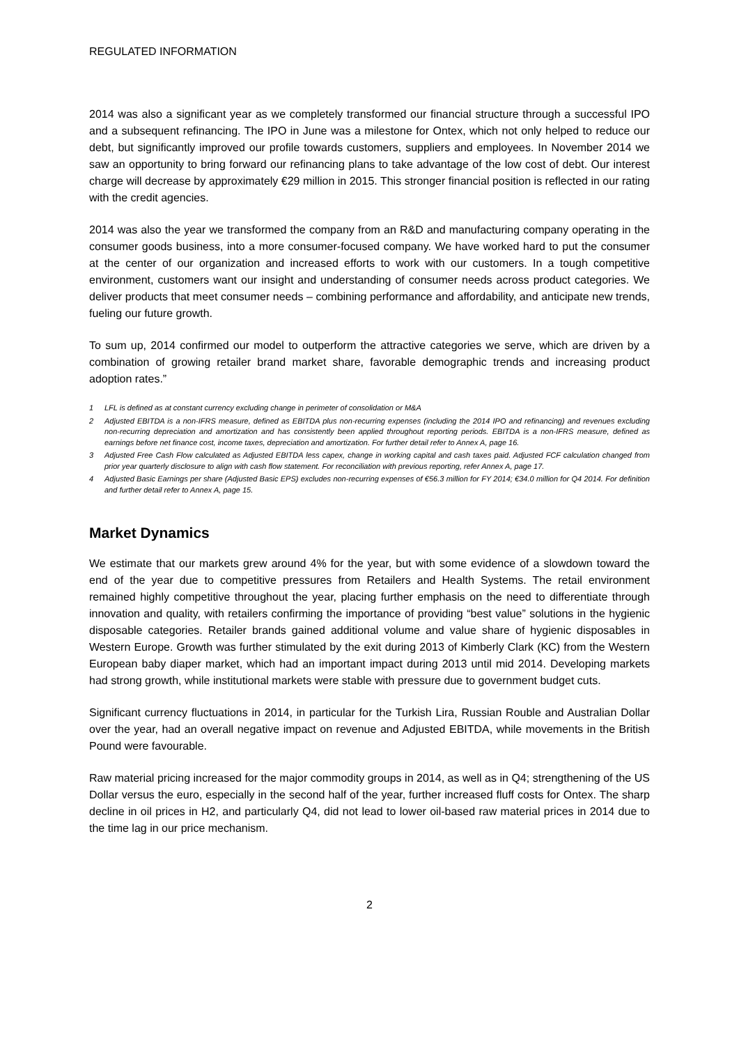REGULATED INFORMATION
2014 was also a significant year as we completely transformed our financial structure through a successful IPO and a subsequent refinancing. The IPO in June was a milestone for Ontex, which not only helped to reduce our debt, but significantly improved our profile towards customers, suppliers and employees. In November 2014 we saw an opportunity to bring forward our refinancing plans to take advantage of the low cost of debt. Our interest charge will decrease by approximately €29 million in 2015. This stronger financial position is reflected in our rating with the credit agencies.
2014 was also the year we transformed the company from an R&D and manufacturing company operating in the consumer goods business, into a more consumer-focused company. We have worked hard to put the consumer at the center of our organization and increased efforts to work with our customers. In a tough competitive environment, customers want our insight and understanding of consumer needs across product categories. We deliver products that meet consumer needs – combining performance and affordability, and anticipate new trends, fueling our future growth.
To sum up, 2014 confirmed our model to outperform the attractive categories we serve, which are driven by a combination of growing retailer brand market share, favorable demographic trends and increasing product adoption rates.”
1 LFL is defined as at constant currency excluding change in perimeter of consolidation or M&A
2 Adjusted EBITDA is a non-IFRS measure, defined as EBITDA plus non-recurring expenses (including the 2014 IPO and refinancing) and revenues excluding non-recurring depreciation and amortization and has consistently been applied throughout reporting periods. EBITDA is a non-IFRS measure, defined as earnings before net finance cost, income taxes, depreciation and amortization. For further detail refer to Annex A, page 16.
3 Adjusted Free Cash Flow calculated as Adjusted EBITDA less capex, change in working capital and cash taxes paid. Adjusted FCF calculation changed from prior year quarterly disclosure to align with cash flow statement. For reconciliation with previous reporting, refer Annex A, page 17.
4 Adjusted Basic Earnings per share (Adjusted Basic EPS) excludes non-recurring expenses of €56.3 million for FY 2014; €34.0 million for Q4 2014. For definition and further detail refer to Annex A, page 15.
Market Dynamics
We estimate that our markets grew around 4% for the year, but with some evidence of a slowdown toward the end of the year due to competitive pressures from Retailers and Health Systems. The retail environment remained highly competitive throughout the year, placing further emphasis on the need to differentiate through innovation and quality, with retailers confirming the importance of providing “best value” solutions in the hygienic disposable categories. Retailer brands gained additional volume and value share of hygienic disposables in Western Europe. Growth was further stimulated by the exit during 2013 of Kimberly Clark (KC) from the Western European baby diaper market, which had an important impact during 2013 until mid 2014. Developing markets had strong growth, while institutional markets were stable with pressure due to government budget cuts.
Significant currency fluctuations in 2014, in particular for the Turkish Lira, Russian Rouble and Australian Dollar over the year, had an overall negative impact on revenue and Adjusted EBITDA, while movements in the British Pound were favourable.
Raw material pricing increased for the major commodity groups in 2014, as well as in Q4; strengthening of the US Dollar versus the euro, especially in the second half of the year, further increased fluff costs for Ontex. The sharp decline in oil prices in H2, and particularly Q4, did not lead to lower oil-based raw material prices in 2014 due to the time lag in our price mechanism.
2